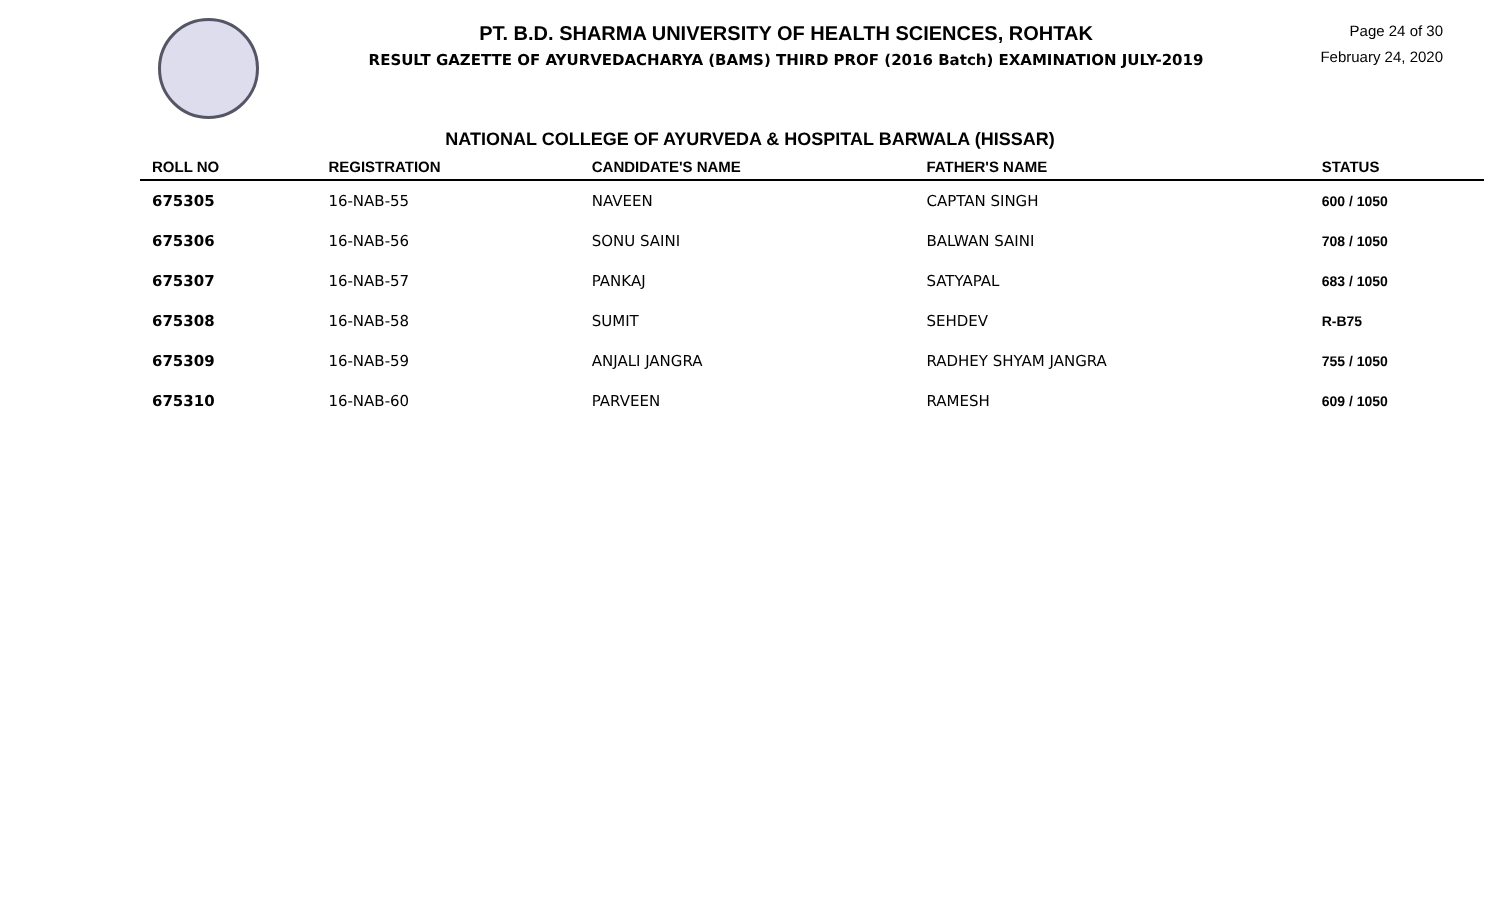PT. B.D. SHARMA UNIVERSITY OF HEALTH SCIENCES, ROHTAK
RESULT GAZETTE OF AYURVEDACHARYA (BAMS) THIRD PROF (2016 Batch) EXAMINATION JULY-2019
Page 24 of 30
February 24, 2020
NATIONAL COLLEGE OF AYURVEDA & HOSPITAL BARWALA (HISSAR)
| ROLL NO | REGISTRATION | CANDIDATE'S NAME | FATHER'S NAME | STATUS |
| --- | --- | --- | --- | --- |
| 675305 | 16-NAB-55 | NAVEEN | CAPTAN SINGH | 600 / 1050 |
| 675306 | 16-NAB-56 | SONU SAINI | BALWAN SAINI | 708 / 1050 |
| 675307 | 16-NAB-57 | PANKAJ | SATYAPAL | 683 / 1050 |
| 675308 | 16-NAB-58 | SUMIT | SEHDEV | R-B75 |
| 675309 | 16-NAB-59 | ANJALI JANGRA | RADHEY SHYAM JANGRA | 755 / 1050 |
| 675310 | 16-NAB-60 | PARVEEN | RAMESH | 609 / 1050 |